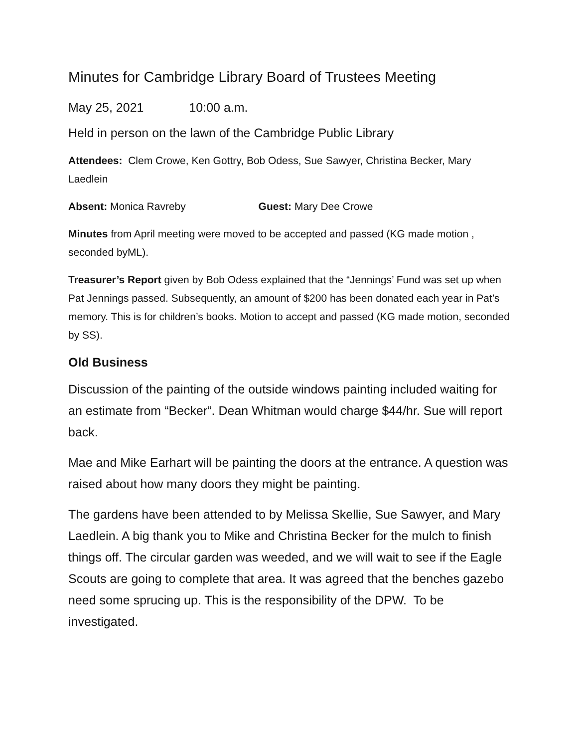Minutes for Cambridge Library Board of Trustees Meeting
May 25, 2021 10:00 a.m.
Held in person on the lawn of the Cambridge Public Library
Attendees: Clem Crowe, Ken Gottry, Bob Odess, Sue Sawyer, Christina Becker, Mary Laedlein
Absent: Monica Ravreby Guest: Mary Dee Crowe
Minutes from April meeting were moved to be accepted and passed (KG made motion , seconded byML).
Treasurer’s Report given by Bob Odess explained that the “Jennings’ Fund was set up when Pat Jennings passed. Subsequently, an amount of $200 has been donated each year in Pat’s memory. This is for children’s books. Motion to accept and passed (KG made motion, seconded by SS).
Old Business
Discussion of the painting of the outside windows painting included waiting for an estimate from “Becker”. Dean Whitman would charge $44/hr. Sue will report back.
Mae and Mike Earhart will be painting the doors at the entrance. A question was raised about how many doors they might be painting.
The gardens have been attended to by Melissa Skellie, Sue Sawyer, and Mary Laedlein. A big thank you to Mike and Christina Becker for the mulch to finish things off. The circular garden was weeded, and we will wait to see if the Eagle Scouts are going to complete that area. It was agreed that the benches gazebo need some sprucing up. This is the responsibility of the DPW. To be investigated.